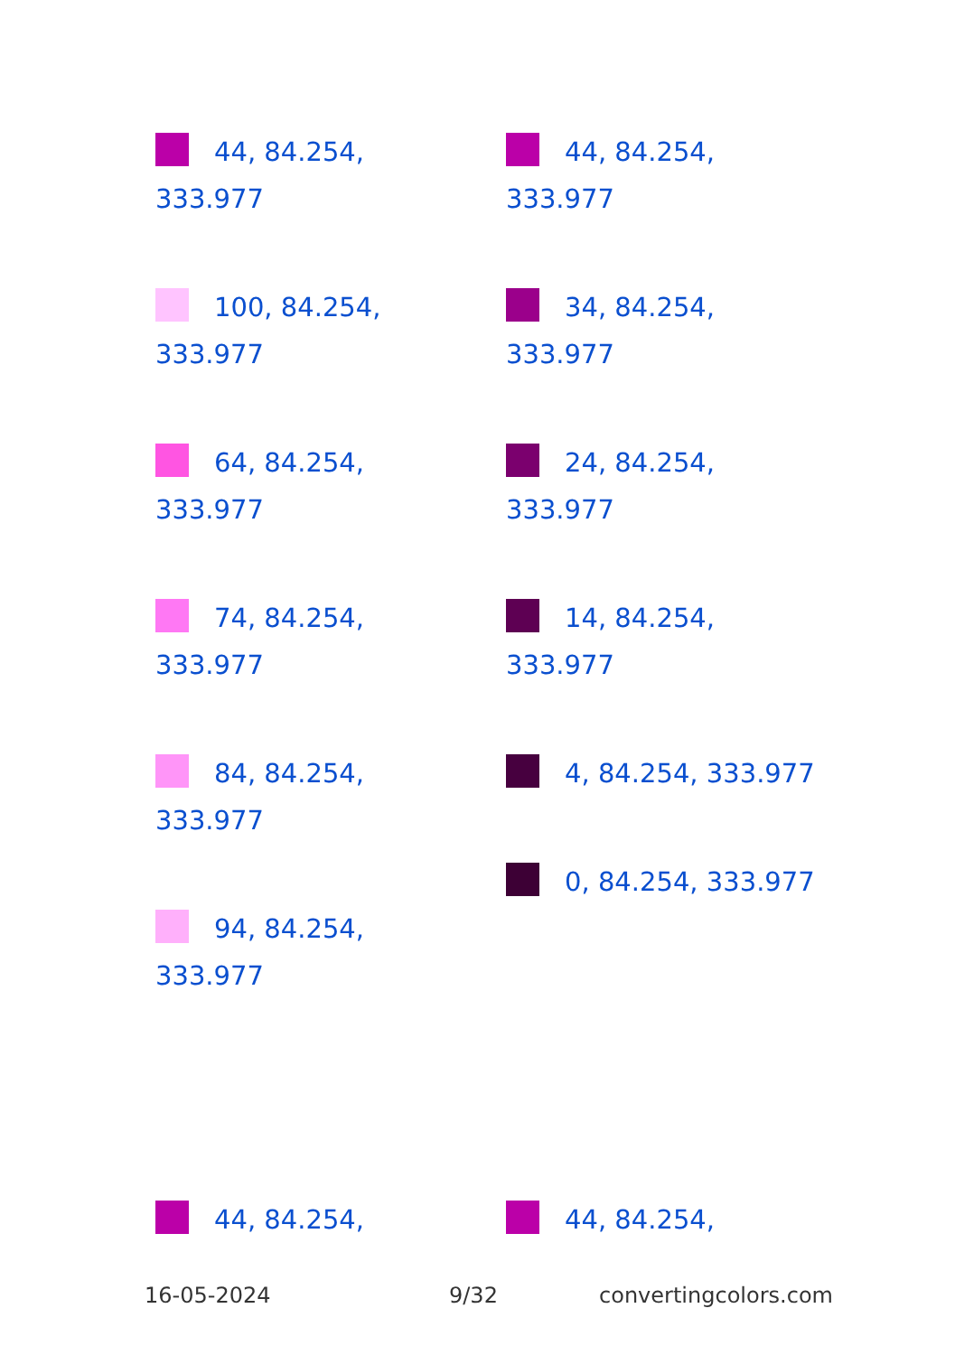44, 84.254, 333.977
100, 84.254, 333.977
64, 84.254, 333.977
74, 84.254, 333.977
84, 84.254, 333.977
94, 84.254, 333.977
44, 84.254, 333.977
34, 84.254, 333.977
24, 84.254, 333.977
14, 84.254, 333.977
4, 84.254, 333.977
0, 84.254, 333.977
44, 84.254, 44, 84.254,
16-05-2024 9/32 convertingcolors.com